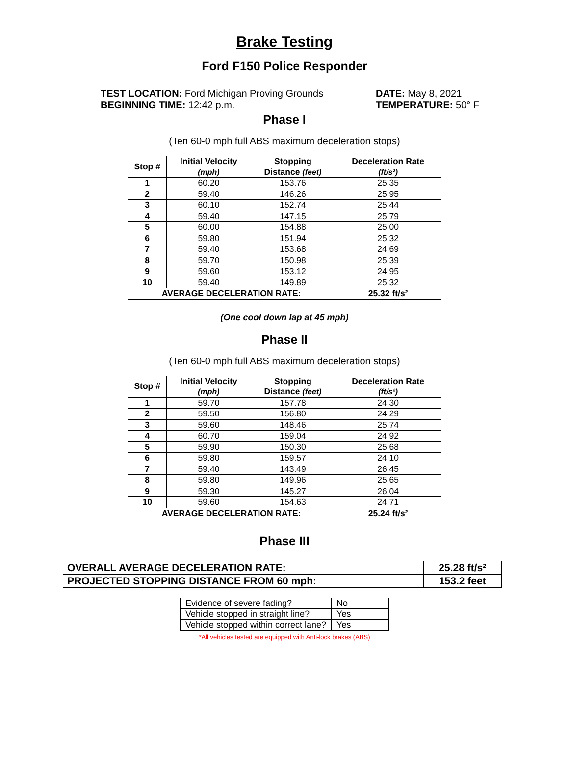Brake Testing
Ford F150 Police Responder
TEST LOCATION: Ford Michigan Proving Grounds
BEGINNING TIME: 12:42 p.m.
DATE: May 8, 2021
TEMPERATURE: 50° F
Phase I
(Ten 60-0 mph full ABS maximum deceleration stops)
| Stop # | Initial Velocity (mph) | Stopping Distance (feet) | Deceleration Rate (ft/s²) |
| --- | --- | --- | --- |
| 1 | 60.20 | 153.76 | 25.35 |
| 2 | 59.40 | 146.26 | 25.95 |
| 3 | 60.10 | 152.74 | 25.44 |
| 4 | 59.40 | 147.15 | 25.79 |
| 5 | 60.00 | 154.88 | 25.00 |
| 6 | 59.80 | 151.94 | 25.32 |
| 7 | 59.40 | 153.68 | 24.69 |
| 8 | 59.70 | 150.98 | 25.39 |
| 9 | 59.60 | 153.12 | 24.95 |
| 10 | 59.40 | 149.89 | 25.32 |
| AVERAGE DECELERATION RATE: | | | 25.32 ft/s² |
(One cool down lap at 45 mph)
Phase II
(Ten 60-0 mph full ABS maximum deceleration stops)
| Stop # | Initial Velocity (mph) | Stopping Distance (feet) | Deceleration Rate (ft/s²) |
| --- | --- | --- | --- |
| 1 | 59.70 | 157.78 | 24.30 |
| 2 | 59.50 | 156.80 | 24.29 |
| 3 | 59.60 | 148.46 | 25.74 |
| 4 | 60.70 | 159.04 | 24.92 |
| 5 | 59.90 | 150.30 | 25.68 |
| 6 | 59.80 | 159.57 | 24.10 |
| 7 | 59.40 | 143.49 | 26.45 |
| 8 | 59.80 | 149.96 | 25.65 |
| 9 | 59.30 | 145.27 | 26.04 |
| 10 | 59.60 | 154.63 | 24.71 |
| AVERAGE DECELERATION RATE: | | | 25.24 ft/s² |
Phase III
| OVERALL AVERAGE DECELERATION RATE: | 25.28 ft/s² |
| PROJECTED STOPPING DISTANCE FROM 60 mph: | 153.2 feet |
| Evidence of severe fading? | No |
| Vehicle stopped in straight line? | Yes |
| Vehicle stopped within correct lane? | Yes |
*All vehicles tested are equipped with Anti-lock brakes (ABS)